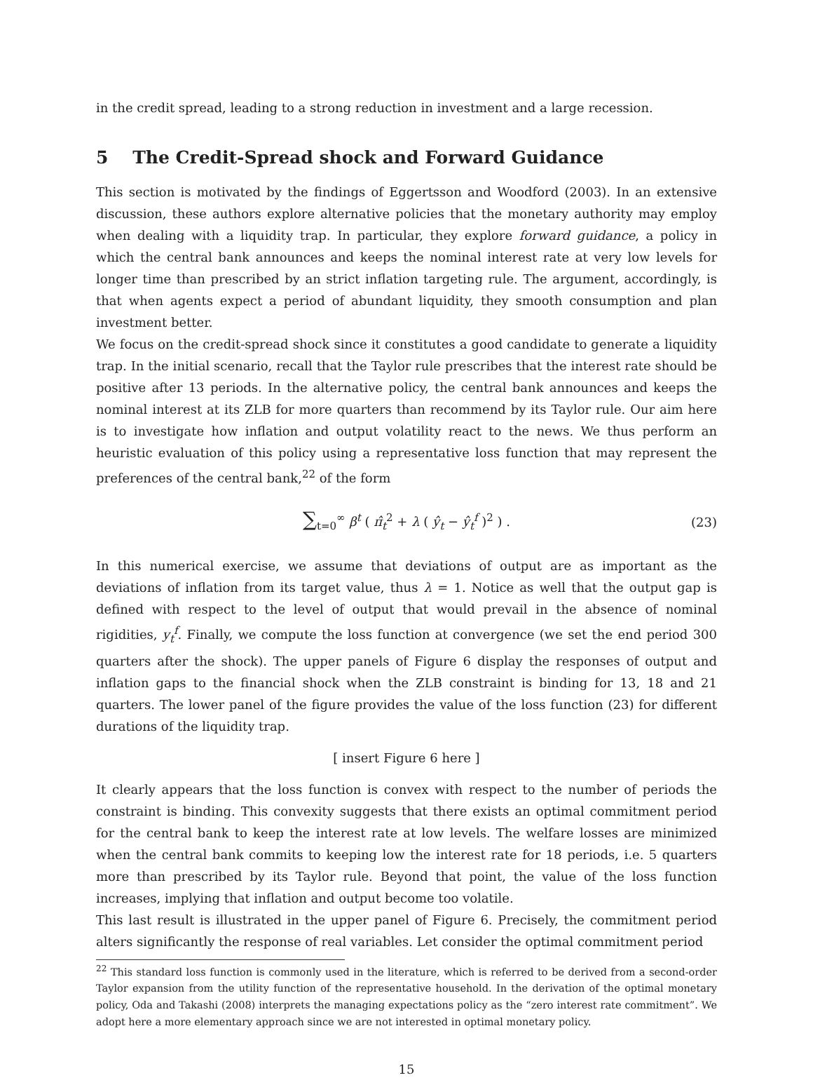in the credit spread, leading to a strong reduction in investment and a large recession.
5 The Credit-Spread shock and Forward Guidance
This section is motivated by the findings of Eggertsson and Woodford (2003). In an extensive discussion, these authors explore alternative policies that the monetary authority may employ when dealing with a liquidity trap. In particular, they explore forward guidance, a policy in which the central bank announces and keeps the nominal interest rate at very low levels for longer time than prescribed by an strict inflation targeting rule. The argument, accordingly, is that when agents expect a period of abundant liquidity, they smooth consumption and plan investment better.
We focus on the credit-spread shock since it constitutes a good candidate to generate a liquidity trap. In the initial scenario, recall that the Taylor rule prescribes that the interest rate should be positive after 13 periods. In the alternative policy, the central bank announces and keeps the nominal interest at its ZLB for more quarters than recommend by its Taylor rule. Our aim here is to investigate how inflation and output volatility react to the news. We thus perform an heuristic evaluation of this policy using a representative loss function that may represent the preferences of the central bank,<sup>22</sup> of the form
∑<sub>t=0</sub><sup>∞</sup> β<sup>t</sup> ( π̂<sub>t</sub><sup>2</sup> + λ ( ŷ<sub>t</sub> − ŷ<sub>t</sub><sup>f</sup> )<sup>2</sup> ) . (23)
In this numerical exercise, we assume that deviations of output are as important as the deviations of inflation from its target value, thus λ = 1. Notice as well that the output gap is defined with respect to the level of output that would prevail in the absence of nominal rigidities, y<sub>t</sub><sup>f</sup>. Finally, we compute the loss function at convergence (we set the end period 300 quarters after the shock). The upper panels of Figure 6 display the responses of output and inflation gaps to the financial shock when the ZLB constraint is binding for 13, 18 and 21 quarters. The lower panel of the figure provides the value of the loss function (23) for different durations of the liquidity trap.
[ insert Figure 6 here ]
It clearly appears that the loss function is convex with respect to the number of periods the constraint is binding. This convexity suggests that there exists an optimal commitment period for the central bank to keep the interest rate at low levels. The welfare losses are minimized when the central bank commits to keeping low the interest rate for 18 periods, i.e. 5 quarters more than prescribed by its Taylor rule. Beyond that point, the value of the loss function increases, implying that inflation and output become too volatile.
This last result is illustrated in the upper panel of Figure 6. Precisely, the commitment period alters significantly the response of real variables. Let consider the optimal commitment period
<sup>22</sup> This standard loss function is commonly used in the literature, which is referred to be derived from a second-order Taylor expansion from the utility function of the representative household. In the derivation of the optimal monetary policy, Oda and Takashi (2008) interprets the managing expectations policy as the “zero interest rate commitment”. We adopt here a more elementary approach since we are not interested in optimal monetary policy.
15